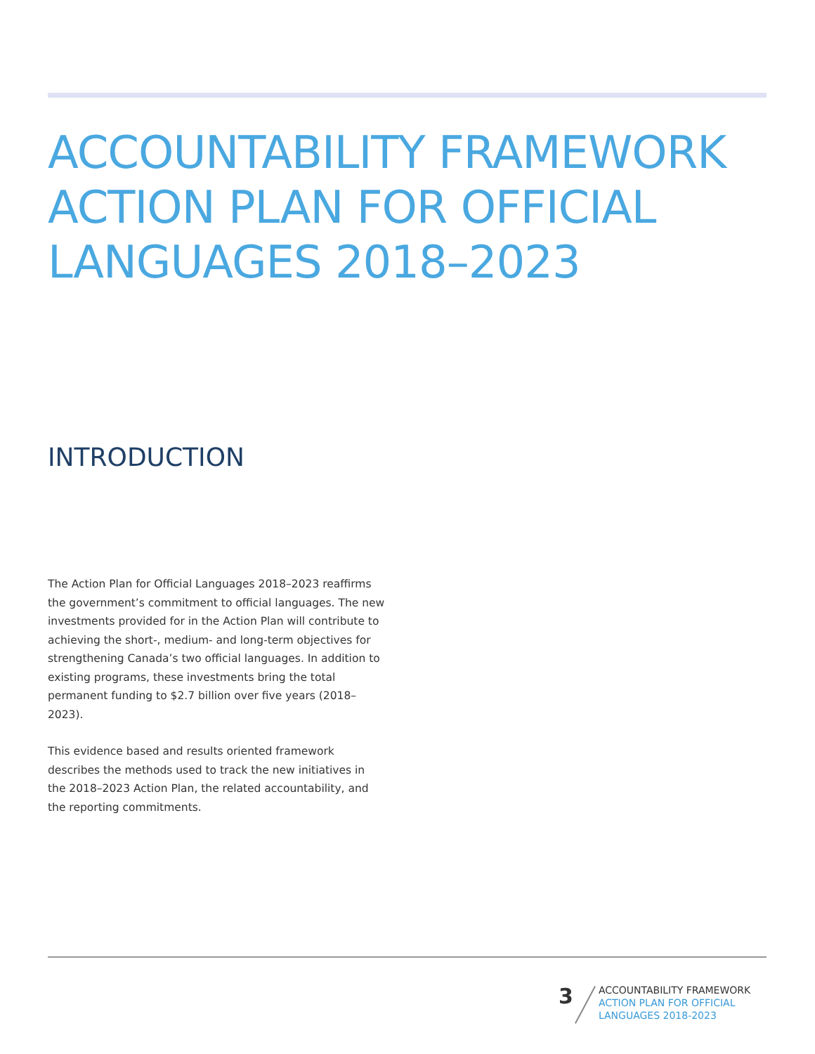ACCOUNTABILITY FRAMEWORK
ACTION PLAN FOR OFFICIAL
LANGUAGES 2018–2023
INTRODUCTION
The Action Plan for Official Languages 2018–2023 reaffirms the government’s commitment to official languages. The new investments provided for in the Action Plan will contribute to achieving the short-, medium- and long-term objectives for strengthening Canada’s two official languages. In addition to existing programs, these investments bring the total permanent funding to $2.7 billion over five years (2018–2023).
This evidence based and results oriented framework describes the methods used to track the new initiatives in the 2018–2023 Action Plan, the related accountability, and the reporting commitments.
3
ACCOUNTABILITY FRAMEWORK
ACTION PLAN FOR OFFICIAL
LANGUAGES 2018-2023